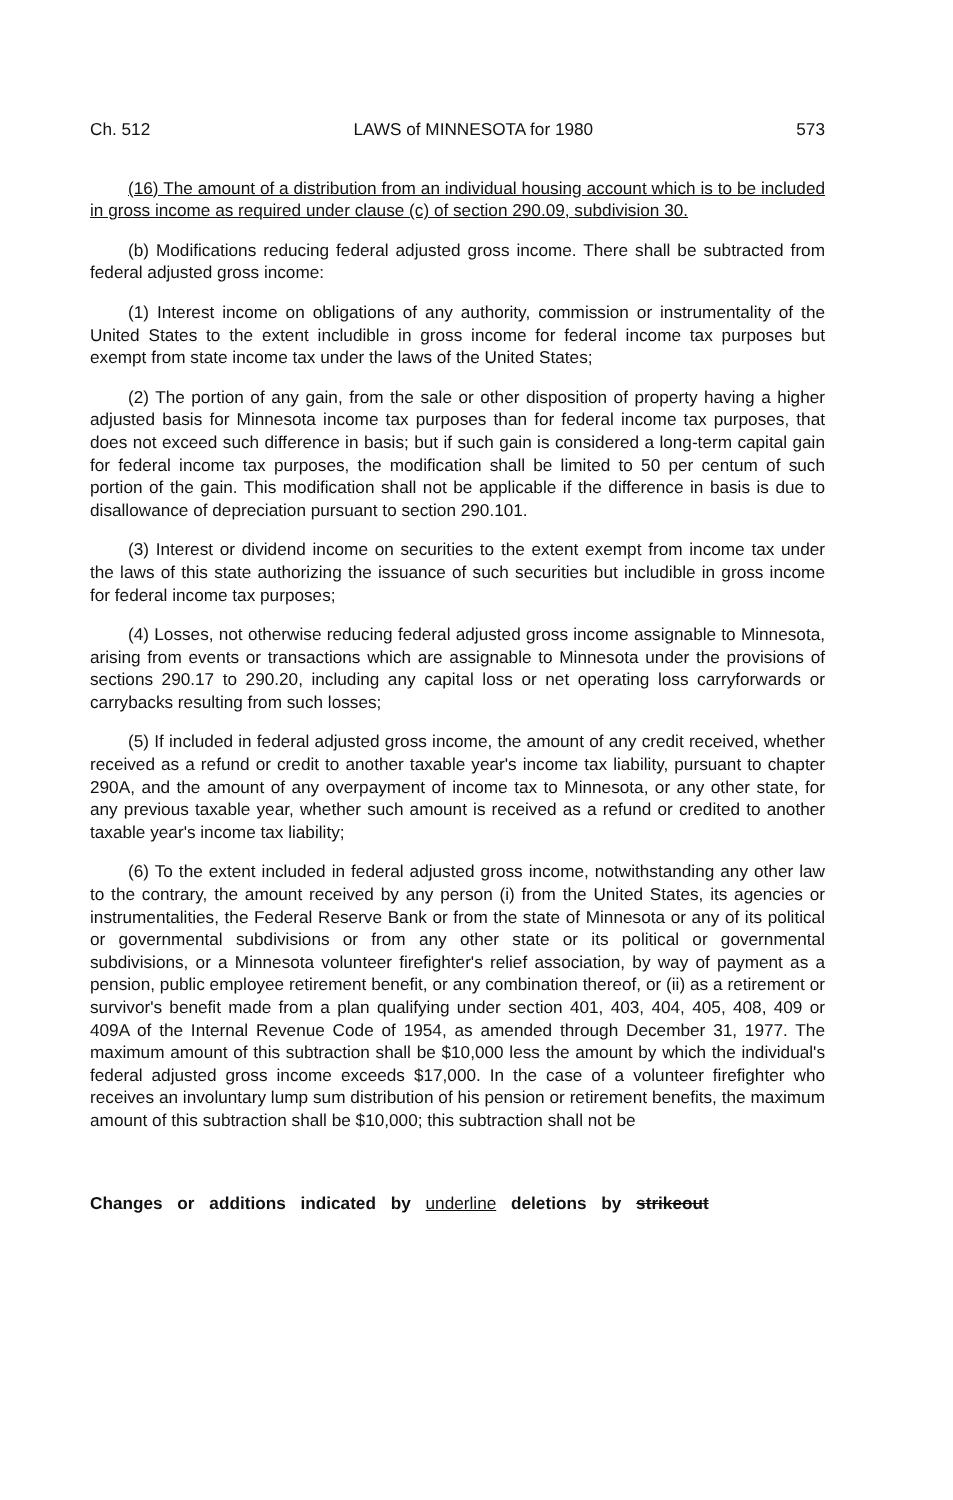Ch. 512 LAWS of MINNESOTA for 1980 573
(16) The amount of a distribution from an individual housing account which is to be included in gross income as required under clause (c) of section 290.09, subdivision 30.
(b) Modifications reducing federal adjusted gross income. There shall be subtracted from federal adjusted gross income:
(1) Interest income on obligations of any authority, commission or instrumentality of the United States to the extent includible in gross income for federal income tax purposes but exempt from state income tax under the laws of the United States;
(2) The portion of any gain, from the sale or other disposition of property having a higher adjusted basis for Minnesota income tax purposes than for federal income tax purposes, that does not exceed such difference in basis; but if such gain is considered a long-term capital gain for federal income tax purposes, the modification shall be limited to 50 per centum of such portion of the gain. This modification shall not be applicable if the difference in basis is due to disallowance of depreciation pursuant to section 290.101.
(3) Interest or dividend income on securities to the extent exempt from income tax under the laws of this state authorizing the issuance of such securities but includible in gross income for federal income tax purposes;
(4) Losses, not otherwise reducing federal adjusted gross income assignable to Minnesota, arising from events or transactions which are assignable to Minnesota under the provisions of sections 290.17 to 290.20, including any capital loss or net operating loss carryforwards or carrybacks resulting from such losses;
(5) If included in federal adjusted gross income, the amount of any credit received, whether received as a refund or credit to another taxable year's income tax liability, pursuant to chapter 290A, and the amount of any overpayment of income tax to Minnesota, or any other state, for any previous taxable year, whether such amount is received as a refund or credited to another taxable year's income tax liability;
(6) To the extent included in federal adjusted gross income, notwithstanding any other law to the contrary, the amount received by any person (i) from the United States, its agencies or instrumentalities, the Federal Reserve Bank or from the state of Minnesota or any of its political or governmental subdivisions or from any other state or its political or governmental subdivisions, or a Minnesota volunteer firefighter's relief association, by way of payment as a pension, public employee retirement benefit, or any combination thereof, or (ii) as a retirement or survivor's benefit made from a plan qualifying under section 401, 403, 404, 405, 408, 409 or 409A of the Internal Revenue Code of 1954, as amended through December 31, 1977. The maximum amount of this subtraction shall be $10,000 less the amount by which the individual's federal adjusted gross income exceeds $17,000. In the case of a volunteer firefighter who receives an involuntary lump sum distribution of his pension or retirement benefits, the maximum amount of this subtraction shall be $10,000; this subtraction shall not be
Changes or additions indicated by underline deletions by strikeout